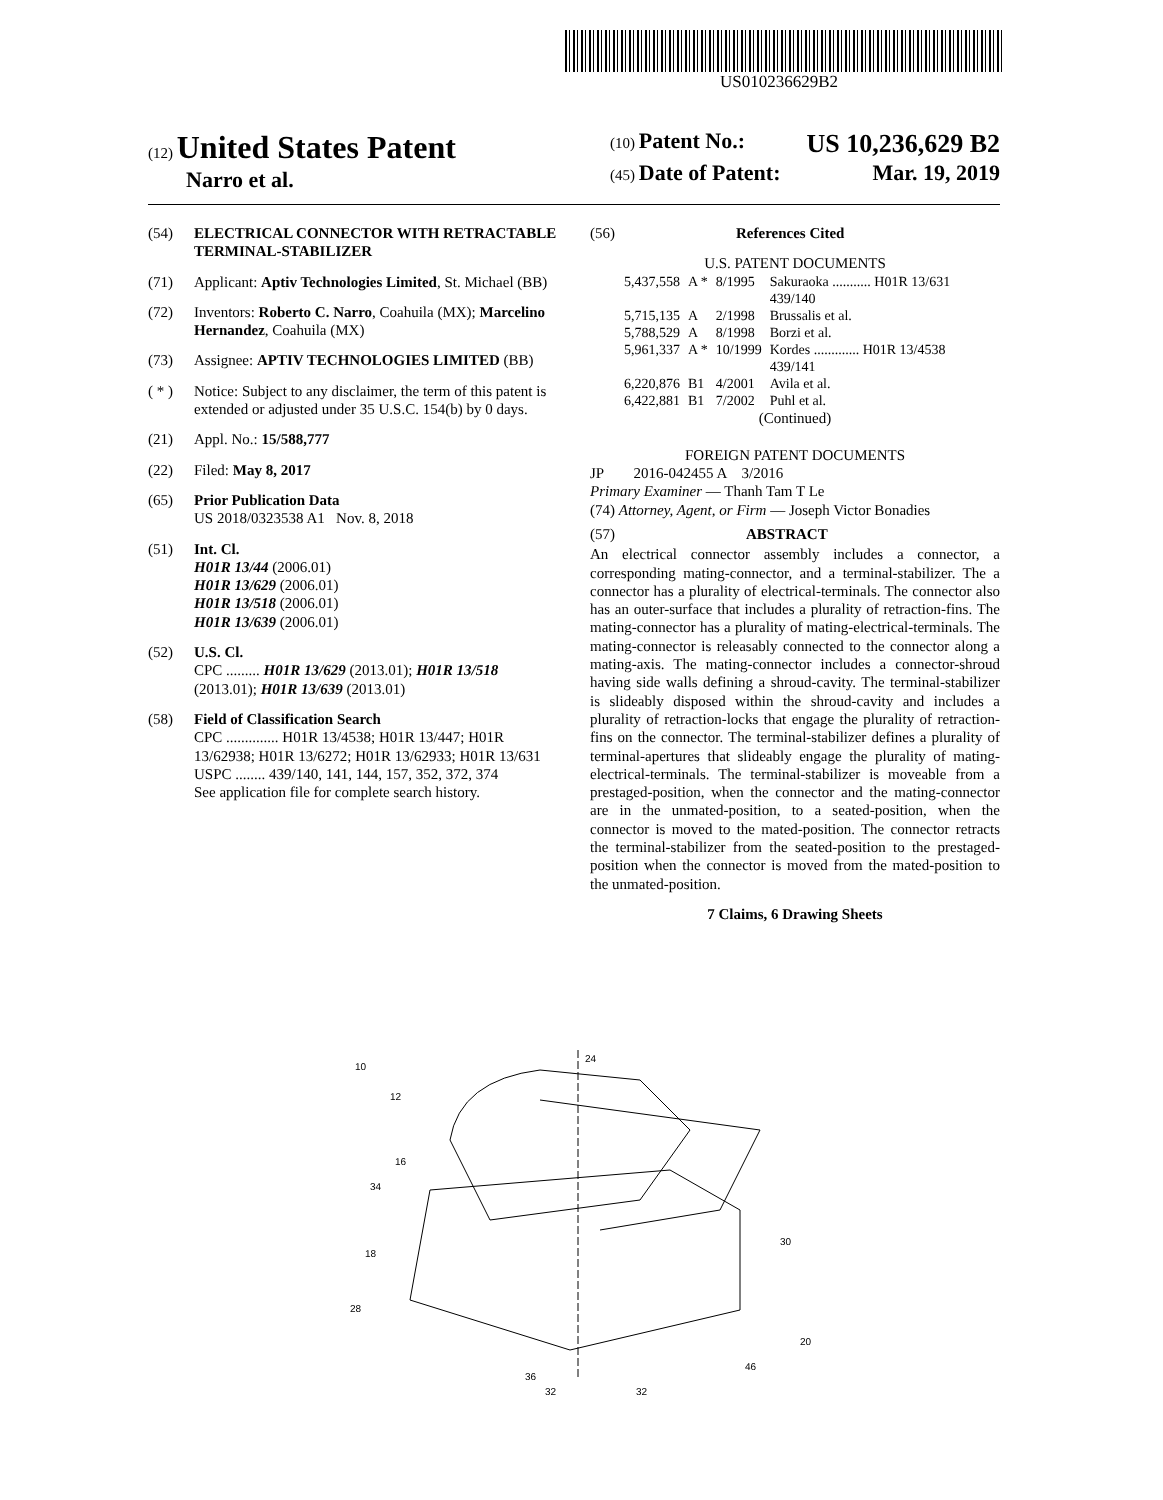US010236629B2
(12) United States Patent
Narro et al.
(10) Patent No.: US 10,236,629 B2
(45) Date of Patent: Mar. 19, 2019
(54) ELECTRICAL CONNECTOR WITH RETRACTABLE TERMINAL-STABILIZER
(71) Applicant: Aptiv Technologies Limited, St. Michael (BB)
(72) Inventors: Roberto C. Narro, Coahuila (MX); Marcelino Hernandez, Coahuila (MX)
(73) Assignee: APTIV TECHNOLOGIES LIMITED (BB)
( * ) Notice: Subject to any disclaimer, the term of this patent is extended or adjusted under 35 U.S.C. 154(b) by 0 days.
(21) Appl. No.: 15/588,777
(22) Filed: May 8, 2017
(65) Prior Publication Data
US 2018/0323538 A1 Nov. 8, 2018
(51) Int. Cl.
H01R 13/44 (2006.01)
H01R 13/629 (2006.01)
H01R 13/518 (2006.01)
H01R 13/639 (2006.01)
(52) U.S. Cl.
CPC ......... H01R 13/629 (2013.01); H01R 13/518 (2013.01); H01R 13/639 (2013.01)
(58) Field of Classification Search
CPC .............. H01R 13/4538; H01R 13/447; H01R 13/62938; H01R 13/6272; H01R 13/62933; H01R 13/631
USPC ........ 439/140, 141, 144, 157, 352, 372, 374
See application file for complete search history.
(56) References Cited
U.S. PATENT DOCUMENTS
| 5,437,558 | A * | 8/1995 | Sakuraoka ........... H01R 13/631 439/140 |
| 5,715,135 | A | 2/1998 | Brussalis et al. |
| 5,788,529 | A | 8/1998 | Borzi et al. |
| 5,961,337 | A * | 10/1999 | Kordes ............. H01R 13/4538 439/141 |
| 6,220,876 | B1 | 4/2001 | Avila et al. |
| 6,422,881 | B1 | 7/2002 | Puhl et al. |
(Continued)
FOREIGN PATENT DOCUMENTS
JP 2016-042455 A 3/2016
Primary Examiner — Thanh Tam T Le
(74) Attorney, Agent, or Firm — Joseph Victor Bonadies
(57) ABSTRACT
An electrical connector assembly includes a connector, a corresponding mating-connector, and a terminal-stabilizer. The a connector has a plurality of electrical-terminals. The connector also has an outer-surface that includes a plurality of retraction-fins. The mating-connector has a plurality of mating-electrical-terminals. The mating-connector is releasably connected to the connector along a mating-axis. The mating-connector includes a connector-shroud having side walls defining a shroud-cavity. The terminal-stabilizer is slideably disposed within the shroud-cavity and includes a plurality of retraction-locks that engage the plurality of retraction-fins on the connector. The terminal-stabilizer defines a plurality of terminal-apertures that slideably engage the plurality of mating-electrical-terminals. The terminal-stabilizer is moveable from a prestaged-position, when the connector and the mating-connector are in the unmated-position, to a seated-position, when the connector is moved to the mated-position. The connector retracts the terminal-stabilizer from the seated-position to the prestaged-position when the connector is moved from the mated-position to the unmated-position.
7 Claims, 6 Drawing Sheets
10
12
16
34
18
28
24
30
20
46
36
32
32